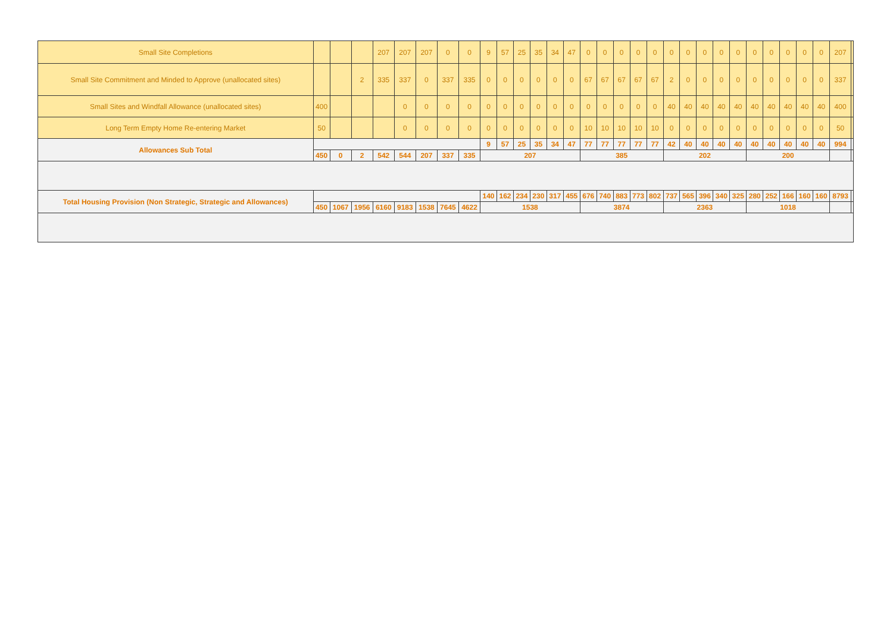| Small Site Completions | | | | 207 | 207 | 207 | 0 | 0 | 9 | 57 | 25 | 35 | 34 | 47 | 0 | 0 | 0 | 0 | 0 | 0 | 0 | 0 | 0 | 0 | 0 | 0 | 0 | 0 | 0 | 207 | |
| Small Site Commitment and Minded to Approve (unallocated sites) | | | 2 | 335 | 337 | 0 | 337 | 335 | 0 | 0 | 0 | 0 | 0 | 0 | 67 | 67 | 67 | 67 | 67 | 2 | 0 | 0 | 0 | 0 | 0 | 0 | 0 | 0 | 0 | 337 | |
| Small Sites and Windfall Allowance (unallocated sites) | 400 | | | | 0 | 0 | 0 | 0 | 0 | 0 | 0 | 0 | 0 | 0 | 0 | 0 | 0 | 0 | 0 | 40 | 40 | 40 | 40 | 40 | 40 | 40 | 40 | 40 | 40 | 400 | |
| Long Term Empty Home Re-entering Market | 50 | | | | 0 | 0 | 0 | 0 | 0 | 0 | 0 | 0 | 0 | 0 | 10 | 10 | 10 | 10 | 10 | 0 | 0 | 0 | 0 | 0 | 0 | 0 | 0 | 0 | 0 | 50 | |
| Allowances Sub Total | | | | | | | | | 9 | 57 | 25 | 35 | 34 | 47 | 77 | 77 | 77 | 77 | 77 | 42 | 40 | 40 | 40 | 40 | 40 | 40 | 40 | 40 | 40 | 994 | |
| | 450 | 0 | 2 | 542 | 544 | 207 | 337 | 335 | 207 | | | | | | 385 | | | | | 202 | | | | | 200 | | | | | | |
| Total Housing Provision (Non Strategic, Strategic and Allowances) | | | | | | | | | 140 | 162 | 234 | 230 | 317 | 455 | 676 | 740 | 883 | 773 | 802 | 737 | 565 | 396 | 340 | 325 | 280 | 252 | 166 | 160 | 160 | 8793 | |
| | 450 | 1067 | 1956 | 6160 | 9183 | 1538 | 7645 | 4622 | 1538 | | | | | | 3874 | | | | | 2363 | | | | | 1018 | | | | | | |